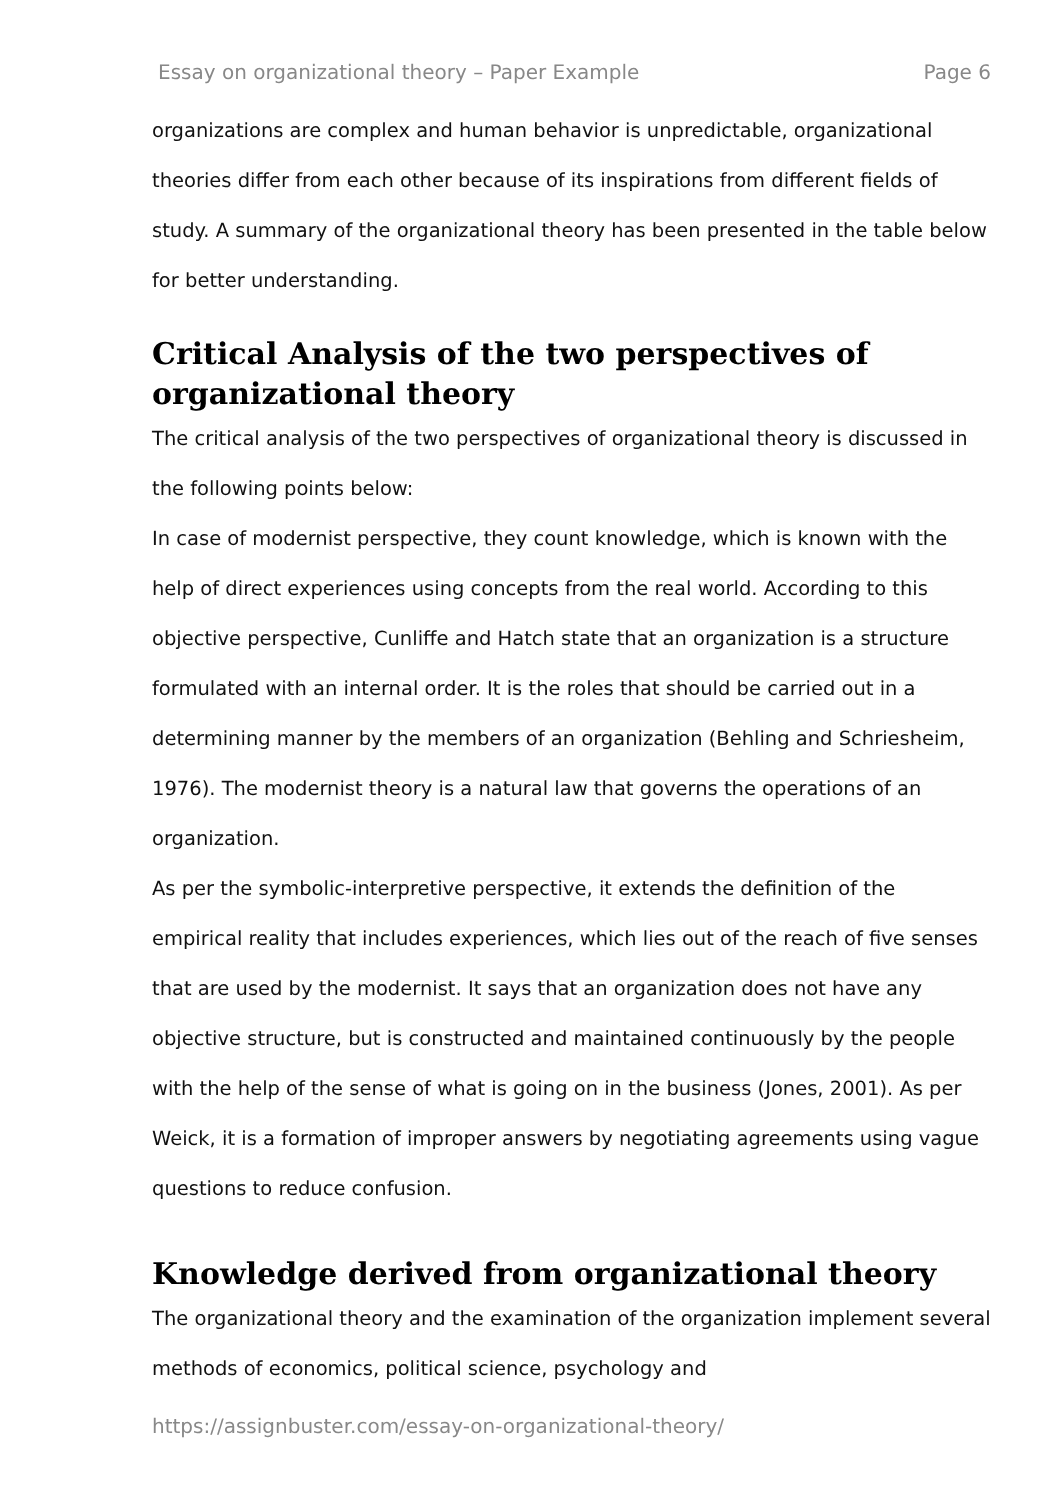Essay on organizational theory – Paper Example Page 6
organizations are complex and human behavior is unpredictable, organizational theories differ from each other because of its inspirations from different fields of study. A summary of the organizational theory has been presented in the table below for better understanding.
Critical Analysis of the two perspectives of organizational theory
The critical analysis of the two perspectives of organizational theory is discussed in the following points below:
In case of modernist perspective, they count knowledge, which is known with the help of direct experiences using concepts from the real world. According to this objective perspective, Cunliffe and Hatch state that an organization is a structure formulated with an internal order. It is the roles that should be carried out in a determining manner by the members of an organization (Behling and Schriesheim, 1976). The modernist theory is a natural law that governs the operations of an organization.
As per the symbolic-interpretive perspective, it extends the definition of the empirical reality that includes experiences, which lies out of the reach of five senses that are used by the modernist. It says that an organization does not have any objective structure, but is constructed and maintained continuously by the people with the help of the sense of what is going on in the business (Jones, 2001). As per Weick, it is a formation of improper answers by negotiating agreements using vague questions to reduce confusion.
Knowledge derived from organizational theory
The organizational theory and the examination of the organization implement several methods of economics, political science, psychology and
https://assignbuster.com/essay-on-organizational-theory/